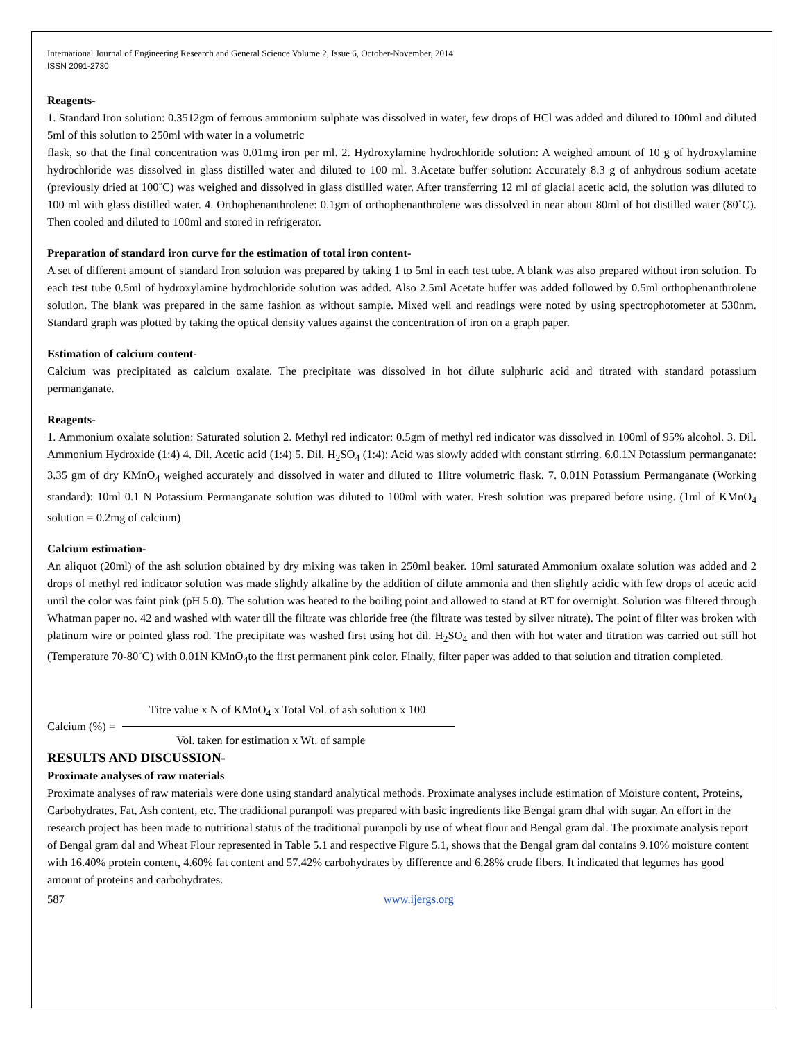International Journal of Engineering Research and General Science Volume 2, Issue 6, October-November, 2014
ISSN 2091-2730
Reagents-
1. Standard Iron solution: 0.3512gm of ferrous ammonium sulphate was dissolved in water, few drops of HCl was added and diluted to 100ml and diluted 5ml of this solution to 250ml with water in a volumetric
flask, so that the final concentration was 0.01mg iron per ml. 2. Hydroxylamine hydrochloride solution: A weighed amount of 10 g of hydroxylamine hydrochloride was dissolved in glass distilled water and diluted to 100 ml. 3.Acetate buffer solution: Accurately 8.3 g of anhydrous sodium acetate (previously dried at 100˚C) was weighed and dissolved in glass distilled water. After transferring 12 ml of glacial acetic acid, the solution was diluted to 100 ml with glass distilled water. 4. Orthophenanthrolene: 0.1gm of orthophenanthrolene was dissolved in near about 80ml of hot distilled water (80˚C). Then cooled and diluted to 100ml and stored in refrigerator.
Preparation of standard iron curve for the estimation of total iron content-
A set of different amount of standard Iron solution was prepared by taking 1 to 5ml in each test tube. A blank was also prepared without iron solution. To each test tube 0.5ml of hydroxylamine hydrochloride solution was added. Also 2.5ml Acetate buffer was added followed by 0.5ml orthophenanthrolene solution. The blank was prepared in the same fashion as without sample. Mixed well and readings were noted by using spectrophotometer at 530nm. Standard graph was plotted by taking the optical density values against the concentration of iron on a graph paper.
Estimation of calcium content-
Calcium was precipitated as calcium oxalate. The precipitate was dissolved in hot dilute sulphuric acid and titrated with standard potassium permanganate.
Reagents-
1. Ammonium oxalate solution: Saturated solution 2. Methyl red indicator: 0.5gm of methyl red indicator was dissolved in 100ml of 95% alcohol. 3. Dil. Ammonium Hydroxide (1:4) 4. Dil. Acetic acid (1:4) 5. Dil. H<sub>2</sub>SO<sub>4</sub> (1:4): Acid was slowly added with constant stirring. 6.0.1N Potassium permanganate: 3.35 gm of dry KMnO<sub>4</sub> weighed accurately and dissolved in water and diluted to 1litre volumetric flask. 7. 0.01N Potassium Permanganate (Working standard): 10ml 0.1 N Potassium Permanganate solution was diluted to 100ml with water. Fresh solution was prepared before using. (1ml of KMnO<sub>4</sub> solution = 0.2mg of calcium)
Calcium estimation-
An aliquot (20ml) of the ash solution obtained by dry mixing was taken in 250ml beaker. 10ml saturated Ammonium oxalate solution was added and 2 drops of methyl red indicator solution was made slightly alkaline by the addition of dilute ammonia and then slightly acidic with few drops of acetic acid until the color was faint pink (pH 5.0). The solution was heated to the boiling point and allowed to stand at RT for overnight. Solution was filtered through Whatman paper no. 42 and washed with water till the filtrate was chloride free (the filtrate was tested by silver nitrate). The point of filter was broken with platinum wire or pointed glass rod. The precipitate was washed first using hot dil. H<sub>2</sub>SO<sub>4</sub> and then with hot water and titration was carried out still hot (Temperature 70-80˚C) with 0.01N KMnO<sub>4</sub>to the first permanent pink color. Finally, filter paper was added to that solution and titration completed.
Titre value x N of KMnO<sub>4</sub> x Total Vol. of ash solution x 100
Calcium (%) =
Vol. taken for estimation x Wt. of sample
RESULTS AND DISCUSSION-
Proximate analyses of raw materials
Proximate analyses of raw materials were done using standard analytical methods. Proximate analyses include estimation of Moisture content, Proteins, Carbohydrates, Fat, Ash content, etc. The traditional puranpoli was prepared with basic ingredients like Bengal gram dhal with sugar. An effort in the research project has been made to nutritional status of the traditional puranpoli by use of wheat flour and Bengal gram dal. The proximate analysis report of Bengal gram dal and Wheat Flour represented in Table 5.1 and respective Figure 5.1, shows that the Bengal gram dal contains 9.10% moisture content with 16.40% protein content, 4.60% fat content and 57.42% carbohydrates by difference and 6.28% crude fibers. It indicated that legumes has good amount of proteins and carbohydrates.
587 www.ijergs.org